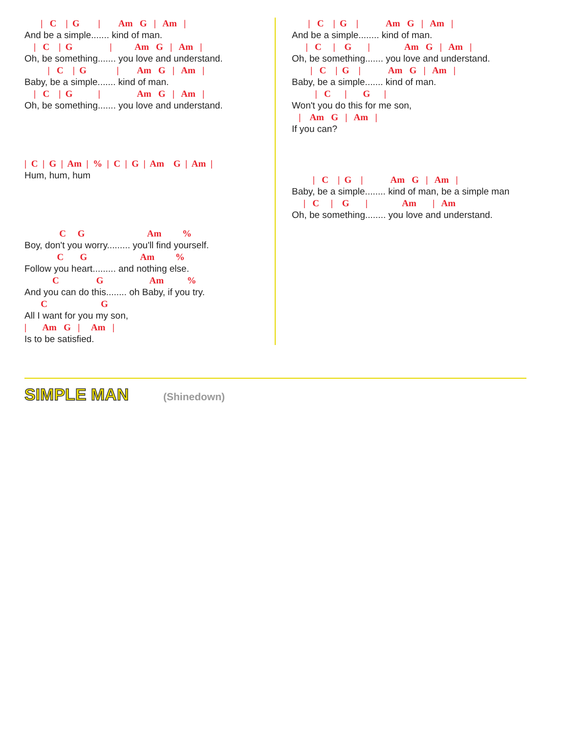| C | G | Am G | Am |
And be a simple....... kind of man.
| C | G | Am G | Am |
Oh, be something....... you love and understand.
| C | G | Am G | Am |
Baby, be a simple....... kind of man.
| C | G | Am G | Am |
Oh, be something....... you love and understand.
| C | G | Am | % | C | G | Am G | Am |
Hum, hum, hum
C G Am %
Boy, don't you worry......... you'll find yourself.
C G Am %
Follow you heart......... and nothing else.
C G Am %
And you can do this........ oh Baby, if you try.
C G
All I want for you my son,
| Am G | Am |
Is to be satisfied.
| C | G | Am G | Am |
And be a simple........ kind of man.
| C | G | Am G | Am |
Oh, be something....... you love and understand.
| C | G | Am G | Am |
Baby, be a simple....... kind of man.
| C | G |
Won't you do this for me son,
| Am G | Am |
If you can?
| C | G | Am G | Am |
Baby, be a simple........ kind of man, be a simple man
| C | G | Am | Am
Oh, be something........ you love and understand.
SIMPLE MAN (Shinedown)